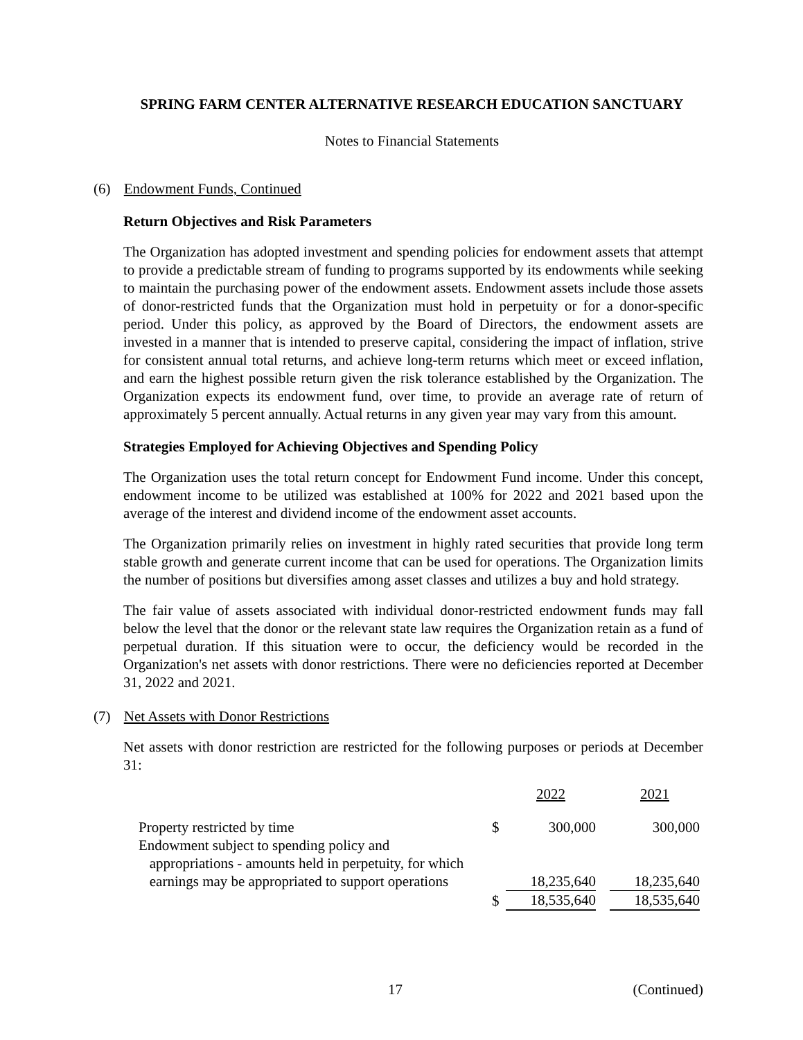SPRING FARM CENTER ALTERNATIVE RESEARCH EDUCATION SANCTUARY
Notes to Financial Statements
(6) Endowment Funds, Continued
Return Objectives and Risk Parameters
The Organization has adopted investment and spending policies for endowment assets that attempt to provide a predictable stream of funding to programs supported by its endowments while seeking to maintain the purchasing power of the endowment assets. Endowment assets include those assets of donor-restricted funds that the Organization must hold in perpetuity or for a donor-specific period. Under this policy, as approved by the Board of Directors, the endowment assets are invested in a manner that is intended to preserve capital, considering the impact of inflation, strive for consistent annual total returns, and achieve long-term returns which meet or exceed inflation, and earn the highest possible return given the risk tolerance established by the Organization. The Organization expects its endowment fund, over time, to provide an average rate of return of approximately 5 percent annually. Actual returns in any given year may vary from this amount.
Strategies Employed for Achieving Objectives and Spending Policy
The Organization uses the total return concept for Endowment Fund income. Under this concept, endowment income to be utilized was established at 100% for 2022 and 2021 based upon the average of the interest and dividend income of the endowment asset accounts.
The Organization primarily relies on investment in highly rated securities that provide long term stable growth and generate current income that can be used for operations. The Organization limits the number of positions but diversifies among asset classes and utilizes a buy and hold strategy.
The fair value of assets associated with individual donor-restricted endowment funds may fall below the level that the donor or the relevant state law requires the Organization retain as a fund of perpetual duration. If this situation were to occur, the deficiency would be recorded in the Organization's net assets with donor restrictions. There were no deficiencies reported at December 31, 2022 and 2021.
(7) Net Assets with Donor Restrictions
Net assets with donor restriction are restricted for the following purposes or periods at December 31:
| | | 2022 | | 2021 |
| Property restricted by time | $ | 300,000 | | 300,000 |
| Endowment subject to spending policy and appropriations - amounts held in perpetuity, for which earnings may be appropriated to support operations | | 18,235,640 | | 18,235,640 |
| | $ | 18,535,640 | | 18,535,640 |
17 (Continued)